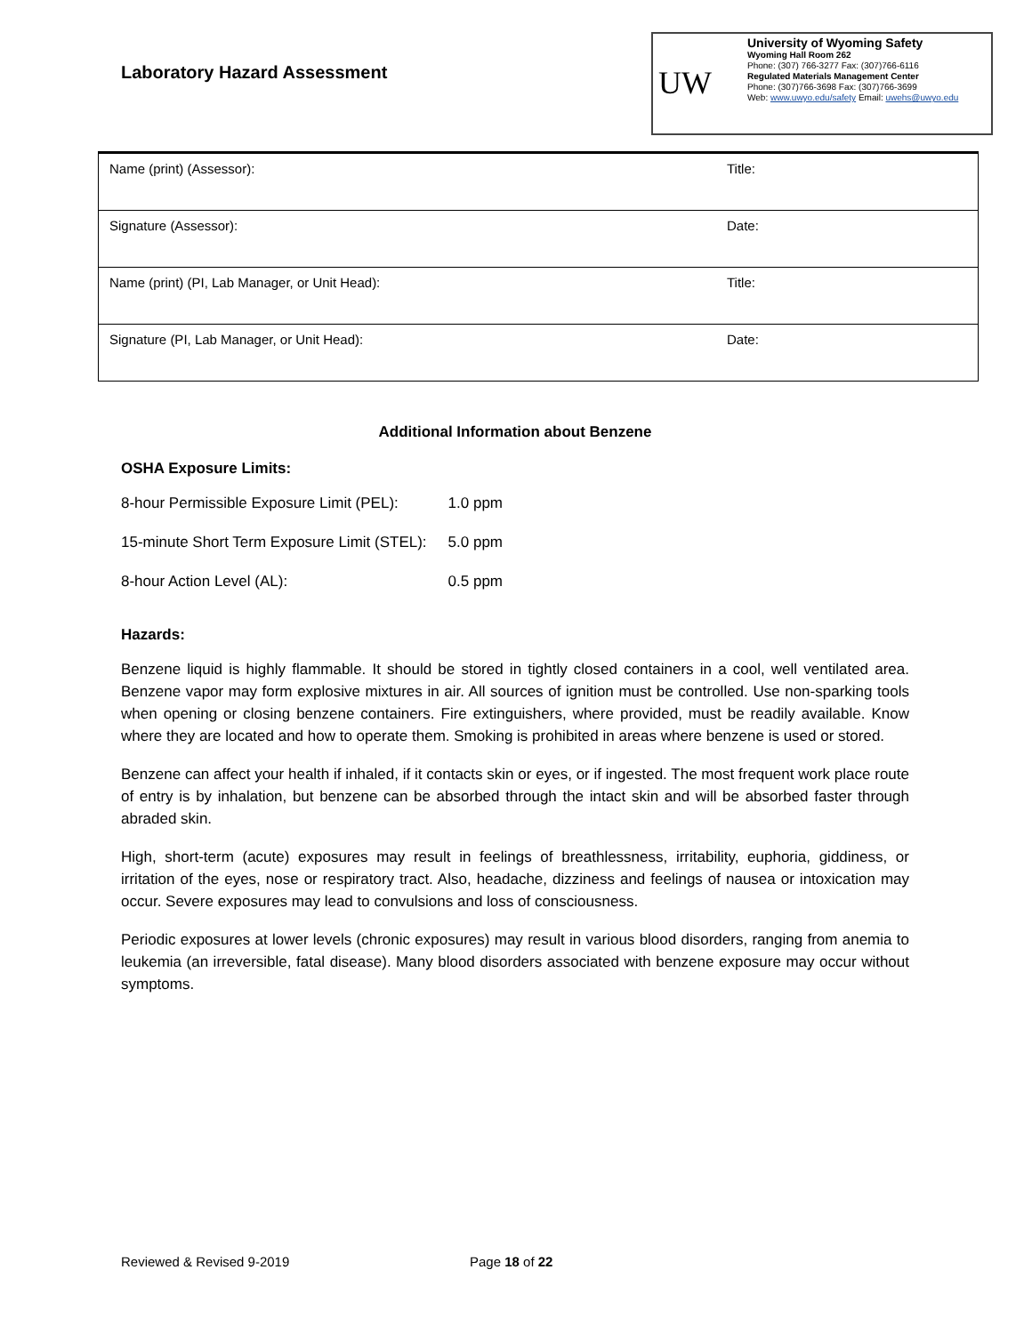Laboratory Hazard Assessment
UW
University of Wyoming Safety
Wyoming Hall Room 262
Phone: (307) 766-3277 Fax: (307)766-6116
Regulated Materials Management Center
Phone: (307)766-3698 Fax: (307)766-3699
Web: www.uwyo.edu/safety Email: uwehs@uwyo.edu
| Name (print) (Assessor): | Title: |
| Signature (Assessor): | Date: |
| Name (print) (PI, Lab Manager, or Unit Head): | Title: |
| Signature (PI, Lab Manager, or Unit Head): | Date: |
Additional Information about Benzene
OSHA Exposure Limits:
| 8-hour Permissible Exposure Limit (PEL): | 1.0 ppm |
| 15-minute Short Term Exposure Limit (STEL): | 5.0 ppm |
| 8-hour Action Level (AL): | 0.5 ppm |
Hazards:
Benzene liquid is highly flammable. It should be stored in tightly closed containers in a cool, well ventilated area. Benzene vapor may form explosive mixtures in air. All sources of ignition must be controlled. Use non-sparking tools when opening or closing benzene containers. Fire extinguishers, where provided, must be readily available. Know where they are located and how to operate them. Smoking is prohibited in areas where benzene is used or stored.
Benzene can affect your health if inhaled, if it contacts skin or eyes, or if ingested. The most frequent work place route of entry is by inhalation, but benzene can be absorbed through the intact skin and will be absorbed faster through abraded skin.
High, short-term (acute) exposures may result in feelings of breathlessness, irritability, euphoria, giddiness, or irritation of the eyes, nose or respiratory tract. Also, headache, dizziness and feelings of nausea or intoxication may occur. Severe exposures may lead to convulsions and loss of consciousness.
Periodic exposures at lower levels (chronic exposures) may result in various blood disorders, ranging from anemia to leukemia (an irreversible, fatal disease). Many blood disorders associated with benzene exposure may occur without symptoms.
Reviewed & Revised 9-2019 Page 18 of 22